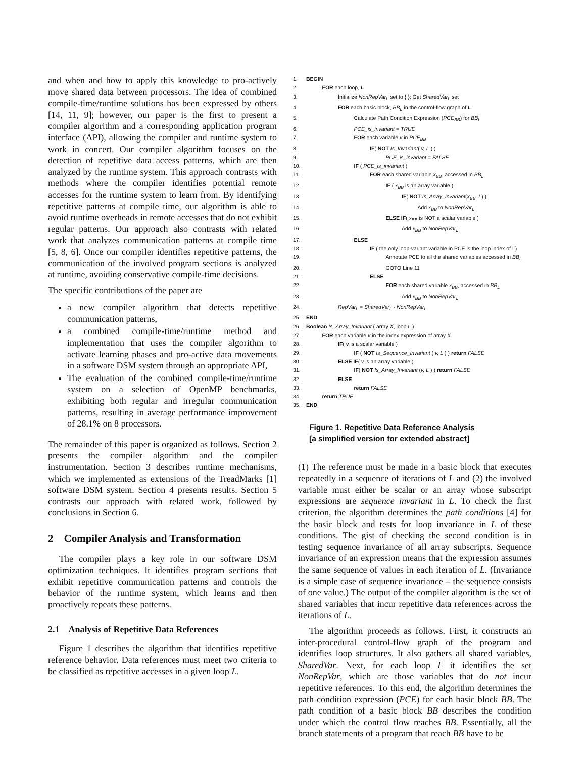and when and how to apply this knowledge to pro-actively move shared data between processors. The idea of combined compile-time/runtime solutions has been expressed by others [14, 11, 9]; however, our paper is the first to present a compiler algorithm and a corresponding application program interface (API), allowing the compiler and runtime system to work in concert. Our compiler algorithm focuses on the detection of repetitive data access patterns, which are then analyzed by the runtime system. This approach contrasts with methods where the compiler identifies potential remote accesses for the runtime system to learn from. By identifying repetitive patterns at compile time, our algorithm is able to avoid runtime overheads in remote accesses that do not exhibit regular patterns. Our approach also contrasts with related work that analyzes communication patterns at compile time [5, 8, 6]. Once our compiler identifies repetitive patterns, the communication of the involved program sections is analyzed at runtime, avoiding conservative compile-time decisions.
The specific contributions of the paper are
a new compiler algorithm that detects repetitive communication patterns,
a combined compile-time/runtime method and implementation that uses the compiler algorithm to activate learning phases and pro-active data movements in a software DSM system through an appropriate API,
The evaluation of the combined compile-time/runtime system on a selection of OpenMP benchmarks, exhibiting both regular and irregular communication patterns, resulting in average performance improvement of 28.1% on 8 processors.
The remainder of this paper is organized as follows. Section 2 presents the compiler algorithm and the compiler instrumentation. Section 3 describes runtime mechanisms, which we implemented as extensions of the TreadMarks [1] software DSM system. Section 4 presents results. Section 5 contrasts our approach with related work, followed by conclusions in Section 6.
2 Compiler Analysis and Transformation
The compiler plays a key role in our software DSM optimization techniques. It identifies program sections that exhibit repetitive communication patterns and controls the behavior of the runtime system, which learns and then proactively repeats these patterns.
2.1 Analysis of Repetitive Data References
Figure 1 describes the algorithm that identifies repetitive reference behavior. Data references must meet two criteria to be classified as repetitive accesses in a given loop L.
1. BEGIN
2.   FOR each loop, L
3.      Initialize NonRepVar<sub>L</sub> set to { }; Get SharedVar<sub>L</sub> set
4.      FOR each basic block, BB<sub>L</sub> in the control-flow graph of L
5.         Calculate Path Condition Expression (PCE<sub>BB</sub>) for BB<sub>L</sub>
6.         PCE_is_invariant = TRUE
7.         FOR each variable v in PCE<sub>BB</sub>
8.            IF( NOT Is_Invariant( v, L ) )
9.               PCE_is_invariant = FALSE
10.         IF ( PCE_is_invariant )
11.            FOR each shared variable x<sub>BB</sub>, accessed in BB<sub>L</sub>
12.               IF ( x<sub>BB</sub> is an array variable )
13.                  IF( NOT Is_Array_Invariant(x<sub>BB</sub>, L) )
14.                     Add x<sub>BB</sub> to NonRepVar<sub>L</sub>
15.               ELSE IF( x<sub>BB</sub> is NOT a scalar variable )
16.                  Add x<sub>BB</sub> to NonRepVar<sub>L</sub>
17.         ELSE
18.            IF ( the only loop-variant variable in PCE is the loop index of L)
19.               Annotate PCE to all the shared variables accessed in BB<sub>L</sub>
20.               GOTO Line 11
21.            ELSE
22.               FOR each shared variable x<sub>BB</sub>, accessed in BB<sub>L</sub>
23.                  Add x<sub>BB</sub> to NonRepVar<sub>L</sub>
24.      RepVar<sub>L</sub> = SharedVar<sub>L</sub> - NonRepVar<sub>L</sub>
25. END
26. Boolean Is_Array_Invariant ( array X, loop L )
27.   FOR each variable v in the index expression of array X
28.      IF( v is a scalar variable )
29.         IF ( NOT Is_Sequence_Invariant ( v, L ) ) return FALSE
30.      ELSE IF( v is an array variable )
31.         IF( NOT Is_Array_Invariant (v, L ) ) return FALSE
32.      ELSE
33.         return FALSE
34.   return TRUE
35. END
Figure 1. Repetitive Data Reference Analysis
[a simplified version for extended abstract]
(1) The reference must be made in a basic block that executes repeatedly in a sequence of iterations of L and (2) the involved variable must either be scalar or an array whose subscript expressions are sequence invariant in L. To check the first criterion, the algorithm determines the path conditions [4] for the basic block and tests for loop invariance in L of these conditions. The gist of checking the second condition is in testing sequence invariance of all array subscripts. Sequence invariance of an expression means that the expression assumes the same sequence of values in each iteration of L. (Invariance is a simple case of sequence invariance – the sequence consists of one value.) The output of the compiler algorithm is the set of shared variables that incur repetitive data references across the iterations of L.
The algorithm proceeds as follows. First, it constructs an inter-procedural control-flow graph of the program and identifies loop structures. It also gathers all shared variables, SharedVar. Next, for each loop L it identifies the set NonRepVar, which are those variables that do not incur repetitive references. To this end, the algorithm determines the path condition expression (PCE) for each basic block BB. The path condition of a basic block BB describes the condition under which the control flow reaches BB. Essentially, all the branch statements of a program that reach BB have to be